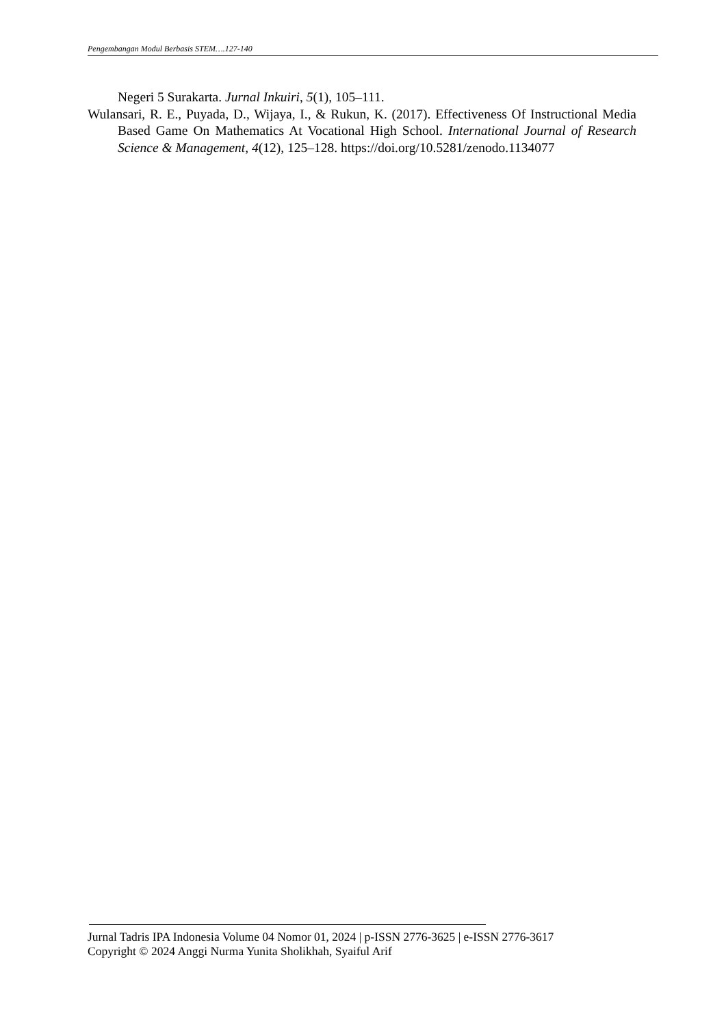Pengembangan Modul Berbasis STEM….127-140
Negeri 5 Surakarta. Jurnal Inkuiri, 5(1), 105–111.
Wulansari, R. E., Puyada, D., Wijaya, I., & Rukun, K. (2017). Effectiveness Of Instructional Media Based Game On Mathematics At Vocational High School. International Journal of Research Science & Management, 4(12), 125–128. https://doi.org/10.5281/zenodo.1134077
Jurnal Tadris IPA Indonesia Volume 04 Nomor 01, 2024 | p-ISSN 2776-3625 | e-ISSN 2776-3617
Copyright © 2024 Anggi Nurma Yunita Sholikhah, Syaiful Arif